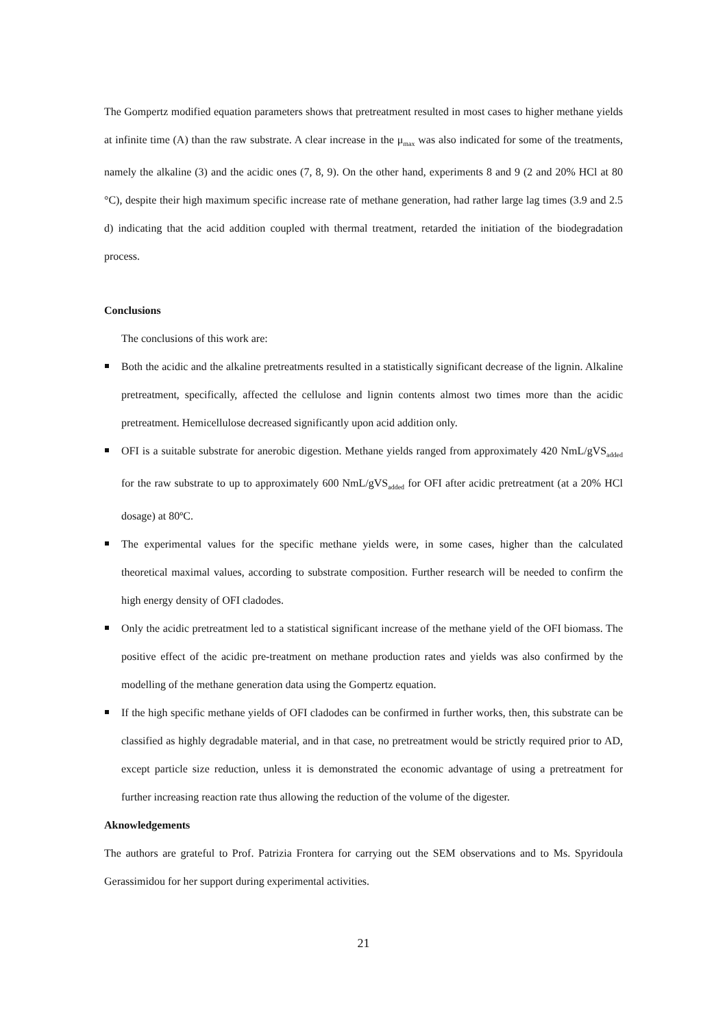The Gompertz modified equation parameters shows that pretreatment resulted in most cases to higher methane yields at infinite time (A) than the raw substrate. A clear increase in the μ<sub>max</sub> was also indicated for some of the treatments, namely the alkaline (3) and the acidic ones (7, 8, 9). On the other hand, experiments 8 and 9 (2 and 20% HCl at 80 °C), despite their high maximum specific increase rate of methane generation, had rather large lag times (3.9 and 2.5 d) indicating that the acid addition coupled with thermal treatment, retarded the initiation of the biodegradation process.
Conclusions
The conclusions of this work are:
Both the acidic and the alkaline pretreatments resulted in a statistically significant decrease of the lignin. Alkaline pretreatment, specifically, affected the cellulose and lignin contents almost two times more than the acidic pretreatment. Hemicellulose decreased significantly upon acid addition only.
OFI is a suitable substrate for anerobic digestion. Methane yields ranged from approximately 420 NmL/gVS<sub>added</sub> for the raw substrate to up to approximately 600 NmL/gVS<sub>added</sub> for OFI after acidic pretreatment (at a 20% HCl dosage) at 80ºC.
The experimental values for the specific methane yields were, in some cases, higher than the calculated theoretical maximal values, according to substrate composition. Further research will be needed to confirm the high energy density of OFI cladodes.
Only the acidic pretreatment led to a statistical significant increase of the methane yield of the OFI biomass. The positive effect of the acidic pre-treatment on methane production rates and yields was also confirmed by the modelling of the methane generation data using the Gompertz equation.
If the high specific methane yields of OFI cladodes can be confirmed in further works, then, this substrate can be classified as highly degradable material, and in that case, no pretreatment would be strictly required prior to AD, except particle size reduction, unless it is demonstrated the economic advantage of using a pretreatment for further increasing reaction rate thus allowing the reduction of the volume of the digester.
Aknowledgements
The authors are grateful to Prof. Patrizia Frontera for carrying out the SEM observations and to Ms. Spyridoula Gerassimidou for her support during experimental activities.
21